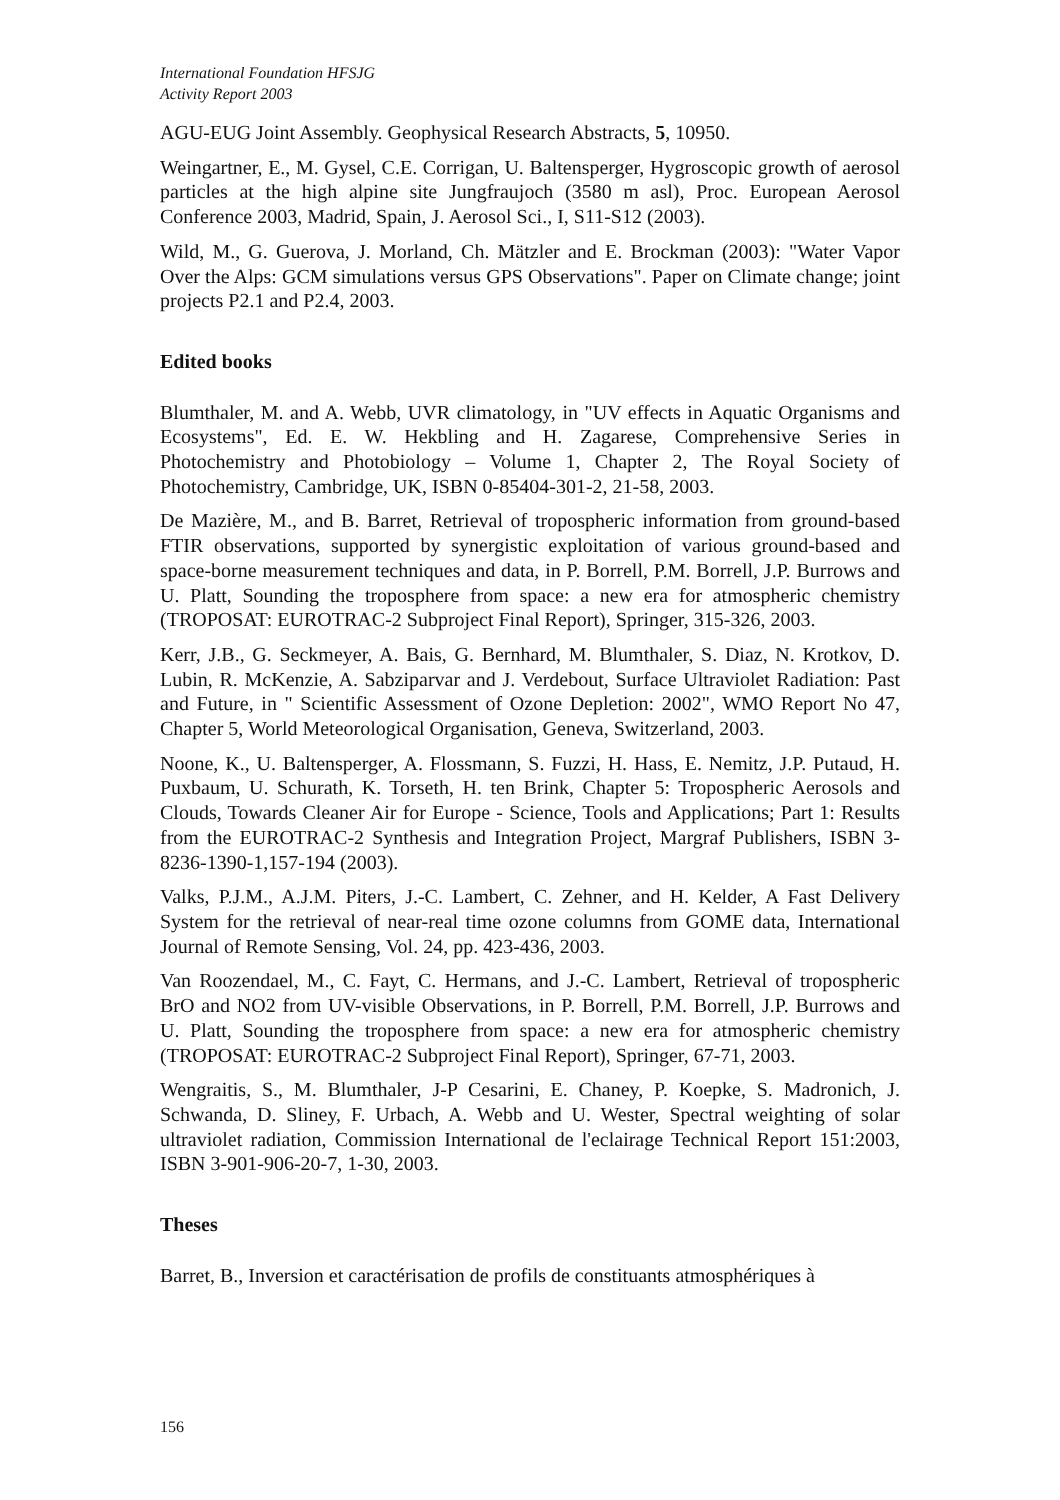International Foundation HFSJG
Activity Report 2003
AGU-EUG Joint Assembly. Geophysical Research Abstracts, 5, 10950.
Weingartner, E., M. Gysel, C.E. Corrigan, U. Baltensperger, Hygroscopic growth of aerosol particles at the high alpine site Jungfraujoch (3580 m asl), Proc. European Aerosol Conference 2003, Madrid, Spain, J. Aerosol Sci., I, S11-S12 (2003).
Wild, M., G. Guerova, J. Morland, Ch. Mätzler and E. Brockman (2003): "Water Vapor Over the Alps: GCM simulations versus GPS Observations". Paper on Climate change; joint projects P2.1 and P2.4, 2003.
Edited books
Blumthaler, M. and A. Webb, UVR climatology, in "UV effects in Aquatic Organisms and Ecosystems", Ed. E. W. Hekbling and H. Zagarese, Comprehensive Series in Photochemistry and Photobiology – Volume 1, Chapter 2, The Royal Society of Photochemistry, Cambridge, UK, ISBN 0-85404-301-2, 21-58, 2003.
De Mazière, M., and B. Barret, Retrieval of tropospheric information from ground-based FTIR observations, supported by synergistic exploitation of various ground-based and space-borne measurement techniques and data, in P. Borrell, P.M. Borrell, J.P. Burrows and U. Platt, Sounding the troposphere from space: a new era for atmospheric chemistry (TROPOSAT: EUROTRAC-2 Subproject Final Report), Springer, 315-326, 2003.
Kerr, J.B., G. Seckmeyer, A. Bais, G. Bernhard, M. Blumthaler, S. Diaz, N. Krotkov, D. Lubin, R. McKenzie, A. Sabziparvar and J. Verdebout, Surface Ultraviolet Radiation: Past and Future, in " Scientific Assessment of Ozone Depletion: 2002", WMO Report No 47, Chapter 5, World Meteorological Organisation, Geneva, Switzerland, 2003.
Noone, K., U. Baltensperger, A. Flossmann, S. Fuzzi, H. Hass, E. Nemitz, J.P. Putaud, H. Puxbaum, U. Schurath, K. Torseth, H. ten Brink, Chapter 5: Tropospheric Aerosols and Clouds, Towards Cleaner Air for Europe - Science, Tools and Applications; Part 1: Results from the EUROTRAC-2 Synthesis and Integration Project, Margraf Publishers, ISBN 3-8236-1390-1,157-194 (2003).
Valks, P.J.M., A.J.M. Piters, J.-C. Lambert, C. Zehner, and H. Kelder, A Fast Delivery System for the retrieval of near-real time ozone columns from GOME data, International Journal of Remote Sensing, Vol. 24, pp. 423-436, 2003.
Van Roozendael, M., C. Fayt, C. Hermans, and J.-C. Lambert, Retrieval of tropospheric BrO and NO2 from UV-visible Observations, in P. Borrell, P.M. Borrell, J.P. Burrows and U. Platt, Sounding the troposphere from space: a new era for atmospheric chemistry (TROPOSAT: EUROTRAC-2 Subproject Final Report), Springer, 67-71, 2003.
Wengraitis, S., M. Blumthaler, J-P Cesarini, E. Chaney, P. Koepke, S. Madronich, J. Schwanda, D. Sliney, F. Urbach, A. Webb and U. Wester, Spectral weighting of solar ultraviolet radiation, Commission International de l'eclairage Technical Report 151:2003, ISBN 3-901-906-20-7, 1-30, 2003.
Theses
Barret, B., Inversion et caractérisation de profils de constituants atmosphériques à
156